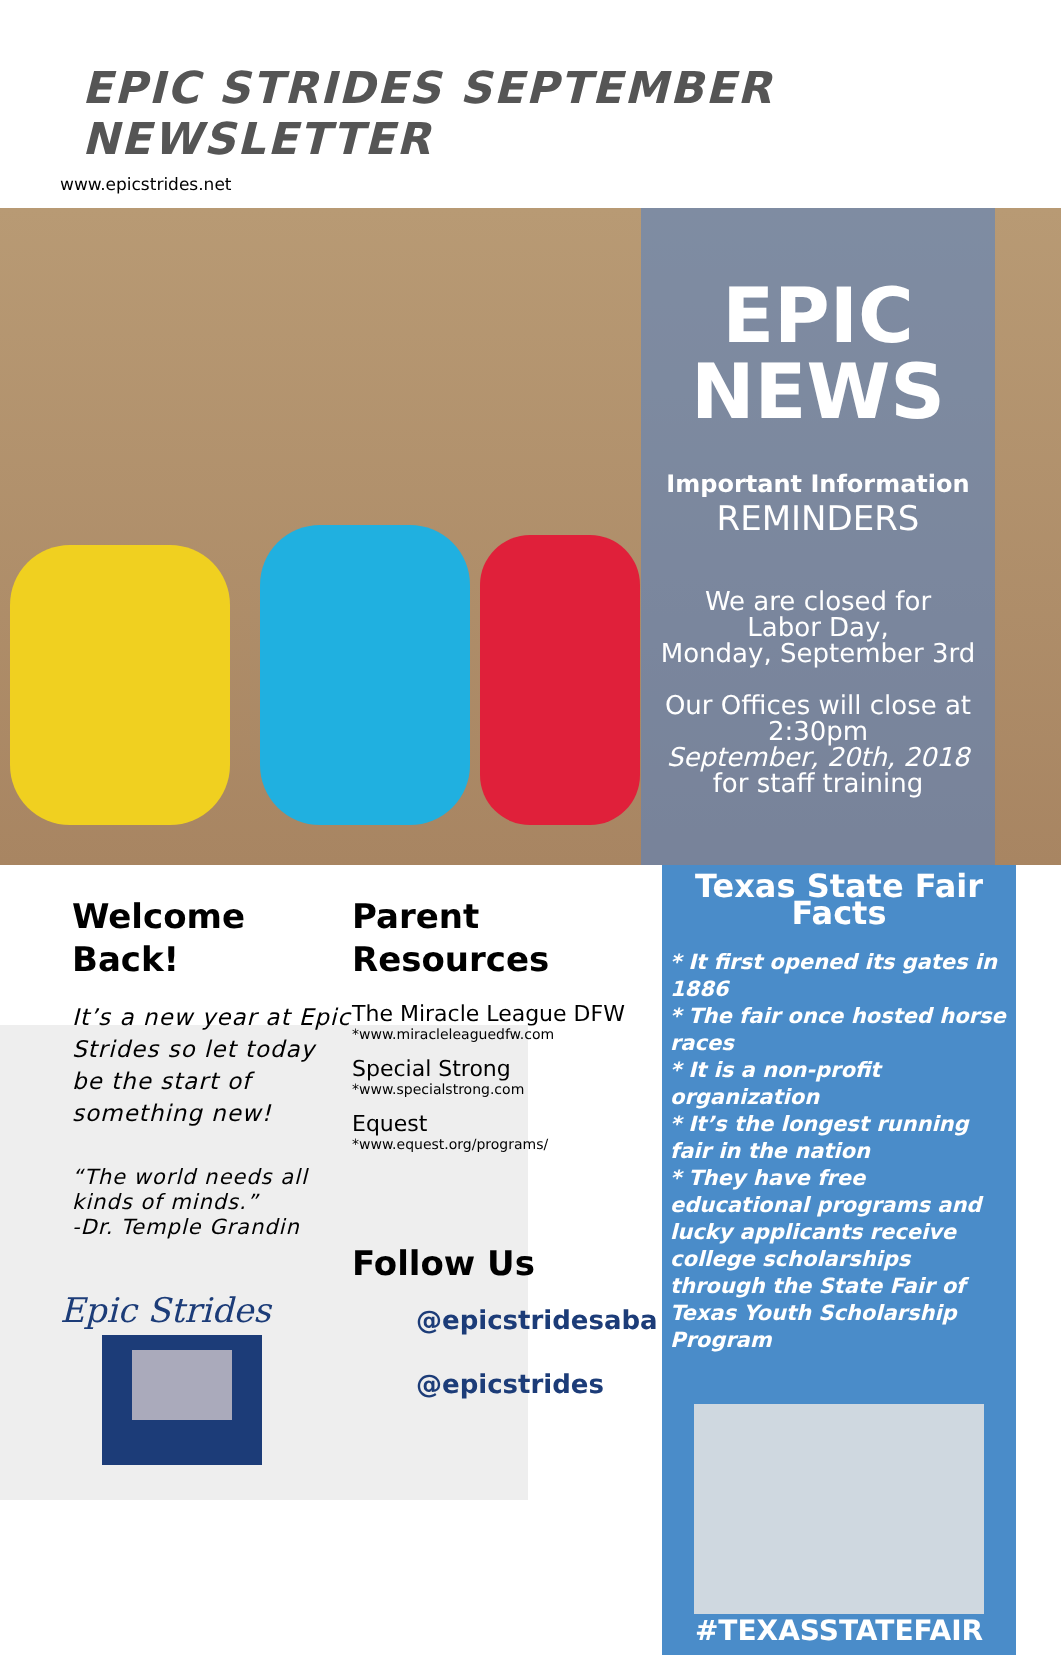EPIC STRIDES SEPTEMBER NEWSLETTER
www.epicstrides.net
EPIC
NEWS
Important Information
REMINDERS
We are closed for
Labor Day,
Monday, September 3rd
Our Offices will close at
2:30pm
September, 20th, 2018
for staff training
Welcome
Back!
It’s a new year at Epic Strides so let today be the start of something new!
“The world needs all kinds of minds.”
-Dr. Temple Grandin
Epic Strides
Parent
Resources
The Miracle League DFW
*www.miracleleaguedfw.com
Special Strong
*www.specialstrong.com
Equest
*www.equest.org/programs/
Follow Us
@epicstridesaba
@epicstrides
Texas State Fair Facts
* It first opened its gates in 1886
* The fair once hosted horse races
* It is a non-profit organization
* It’s the longest running fair in the nation
* They have free educational programs and lucky applicants receive college scholarships through the State Fair of Texas Youth Scholarship Program
#TEXASSTATEFAIR